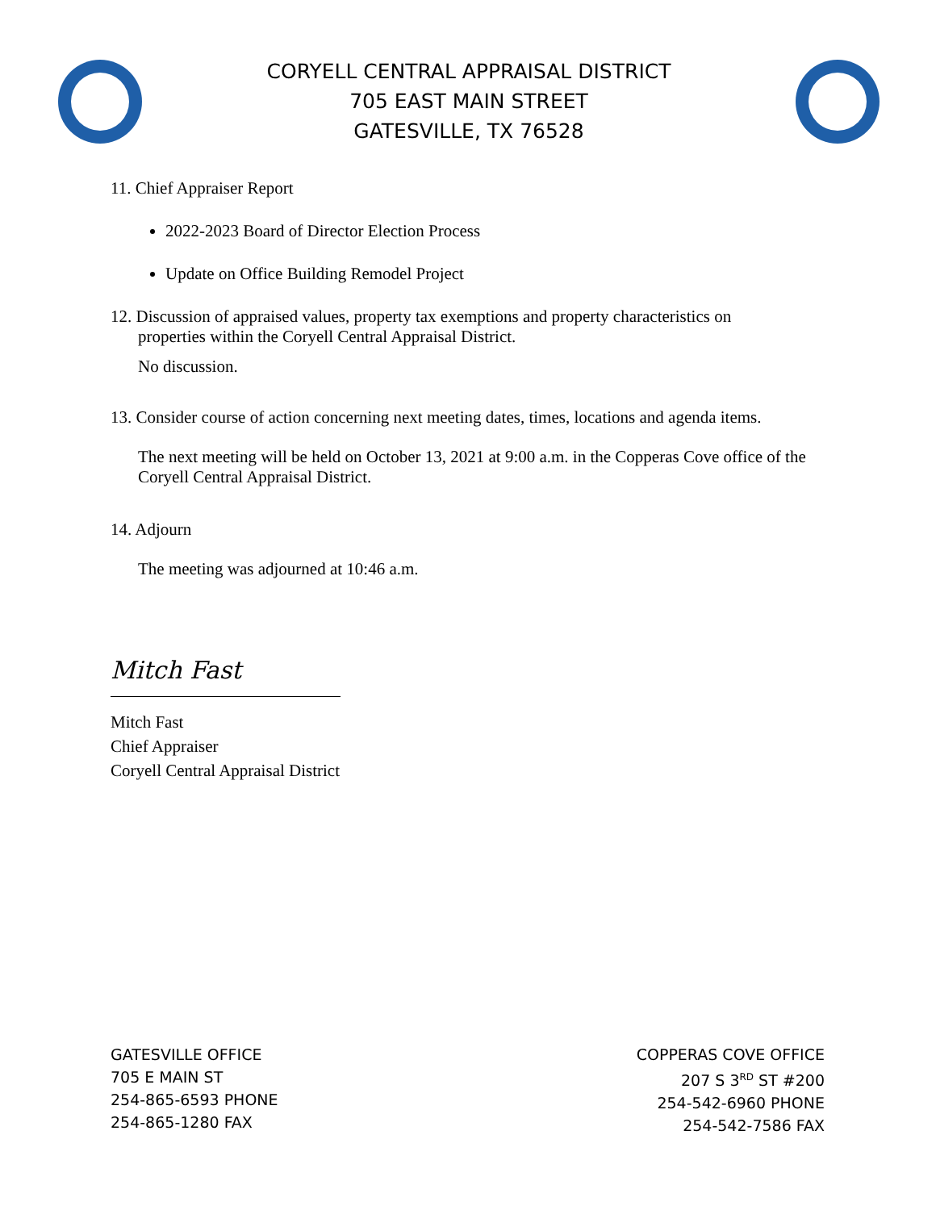CORYELL CENTRAL APPRAISAL DISTRICT
705 EAST MAIN STREET
GATESVILLE, TX 76528
11. Chief Appraiser Report
2022-2023 Board of Director Election Process
Update on Office Building Remodel Project
12. Discussion of appraised values, property tax exemptions and property characteristics on
properties within the Coryell Central Appraisal District.
No discussion.
13. Consider course of action concerning next meeting dates, times, locations and agenda items.
The next meeting will be held on October 13, 2021 at 9:00 a.m. in the Copperas Cove office of the Coryell Central Appraisal District.
14. Adjourn
The meeting was adjourned at 10:46 a.m.
Mitch Fast
Mitch Fast
Chief Appraiser
Coryell Central Appraisal District
GATESVILLE OFFICE
705 E MAIN ST
254-865-6593 PHONE
254-865-1280 FAX
COPPERAS COVE OFFICE
207 S 3<sup>RD</sup> ST #200
254-542-6960 PHONE
254-542-7586 FAX